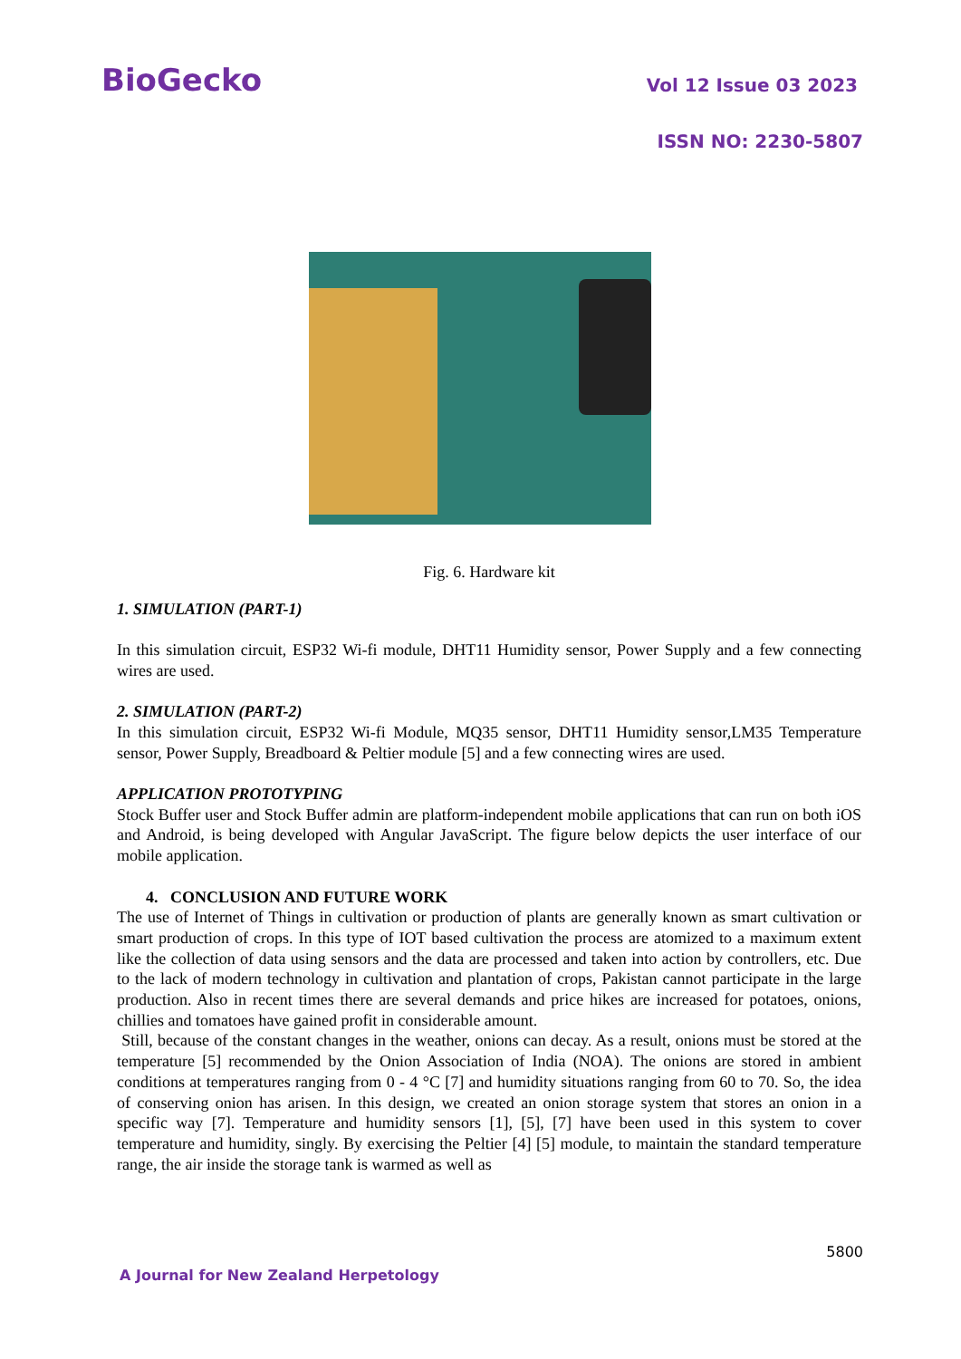BioGecko Vol 12 Issue 03 2023
ISSN NO: 2230-5807
Fig. 6. Hardware kit
1. SIMULATION (PART-1)
In this simulation circuit, ESP32 Wi-fi module, DHT11 Humidity sensor, Power Supply and a few connecting wires are used.
2. SIMULATION (PART-2)
In this simulation circuit, ESP32 Wi-fi Module, MQ35 sensor, DHT11 Humidity sensor,LM35 Temperature sensor, Power Supply, Breadboard & Peltier module [5] and a few connecting wires are used.
APPLICATION PROTOTYPING
Stock Buffer user and Stock Buffer admin are platform-independent mobile applications that can run on both iOS and Android, is being developed with Angular JavaScript. The figure below depicts the user interface of our mobile application.
4. CONCLUSION AND FUTURE WORK
The use of Internet of Things in cultivation or production of plants are generally known as smart cultivation or smart production of crops. In this type of IOT based cultivation the process are atomized to a maximum extent like the collection of data using sensors and the data are processed and taken into action by controllers, etc. Due to the lack of modern technology in cultivation and plantation of crops, Pakistan cannot participate in the large production. Also in recent times there are several demands and price hikes are increased for potatoes, onions, chillies and tomatoes have gained profit in considerable amount.
Still, because of the constant changes in the weather, onions can decay. As a result, onions must be stored at the temperature [5] recommended by the Onion Association of India (NOA). The onions are stored in ambient conditions at temperatures ranging from 0 - 4 °C [7] and humidity situations ranging from 60 to 70. So, the idea of conserving onion has arisen. In this design, we created an onion storage system that stores an onion in a specific way [7]. Temperature and humidity sensors [1], [5], [7] have been used in this system to cover temperature and humidity, singly. By exercising the Peltier [4] [5] module, to maintain the standard temperature range, the air inside the storage tank is warmed as well as
5800
A Journal for New Zealand Herpetology